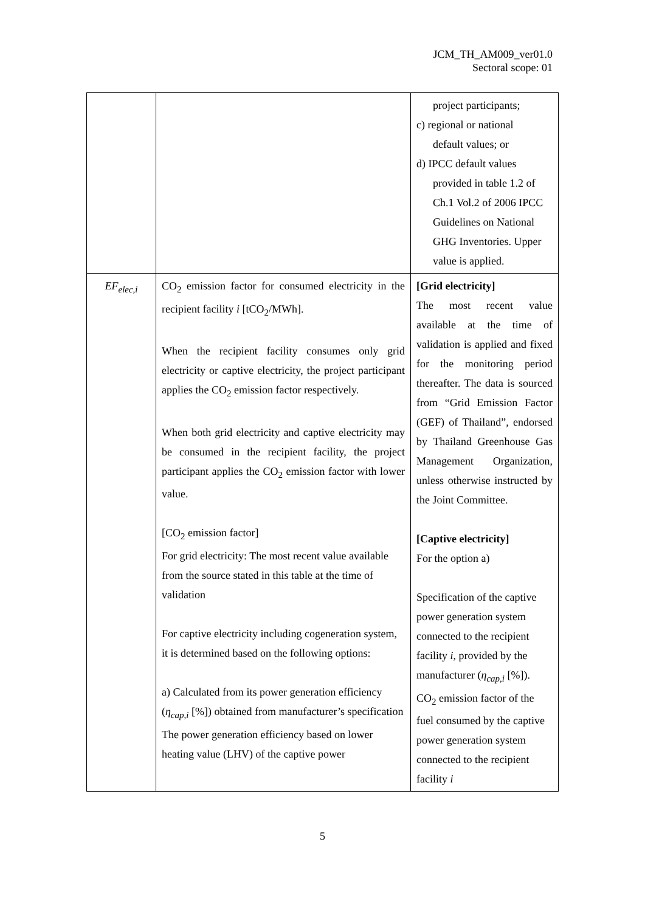JCM_TH_AM009_ver01.0
Sectoral scope: 01
| | | project participants; c) regional or national default values; or d) IPCC default values provided in table 1.2 of Ch.1 Vol.2 of 2006 IPCC Guidelines on National GHG Inventories. Upper value is applied. |
| EF<sub>elec,i</sub> | CO<sub>2</sub> emission factor for consumed electricity in the recipient facility i [tCO<sub>2</sub>/MWh]. When the recipient facility consumes only grid electricity or captive electricity, the project participant applies the CO<sub>2</sub> emission factor respectively. When both grid electricity and captive electricity may be consumed in the recipient facility, the project participant applies the CO<sub>2</sub> emission factor with lower value. [CO<sub>2</sub> emission factor] For grid electricity: The most recent value available from the source stated in this table at the time of validation For captive electricity including cogeneration system, it is determined based on the following options: a) Calculated from its power generation efficiency ( η<sub>cap,i</sub> [%]) obtained from manufacturer’s specification The power generation efficiency based on lower heating value (LHV) of the captive power | [Grid electricity] The most recent value available at the time of validation is applied and fixed for the monitoring period thereafter. The data is sourced from “Grid Emission Factor (GEF) of Thailand”, endorsed by Thailand Greenhouse Gas Management Organization, unless otherwise instructed by the Joint Committee. [Captive electricity] For the option a) Specification of the captive power generation system connected to the recipient facility i , provided by the manufacturer ( η<sub>cap,i</sub> [%]). CO<sub>2</sub> emission factor of the fuel consumed by the captive power generation system connected to the recipient facility i |
5